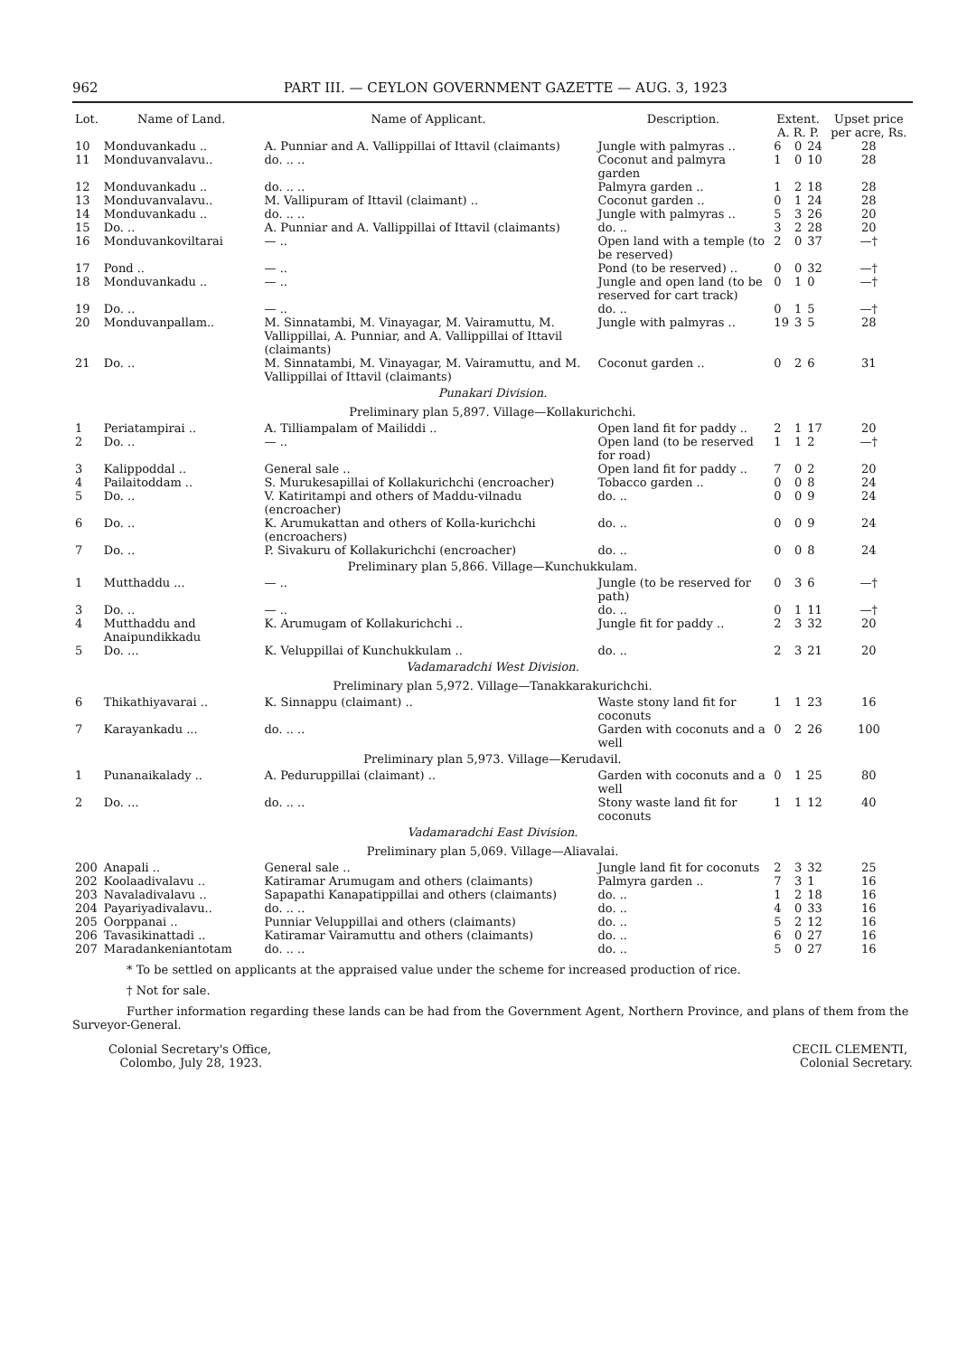962 PART III. — CEYLON GOVERNMENT GAZETTE — AUG. 3, 1923
| Lot. | Name of Land. | Name of Applicant. | Description. | Extent. A. R. P. | | | Upset price per acre, Rs. |
| --- | --- | --- | --- | --- | --- | --- | --- |
| 10 | Monduvankadu .. | A. Punniar and A. Vallippillai of Ittavil (claimants) | Jungle with palmyras .. | 6 | 0 | 24 | 28 |
| 11 | Monduvanvalavu.. | do. .. .. | Coconut and palmyra garden | 1 | 0 | 10 | 28 |
| 12 | Monduvankadu .. | do. .. .. | Palmyra garden .. | 1 | 2 | 18 | 28 |
| 13 | Monduvanvalavu.. | M. Vallipuram of Ittavil (claimant) .. | Coconut garden .. | 0 | 1 | 24 | 28 |
| 14 | Monduvankadu .. | do. .. .. | Jungle with palmyras .. | 5 | 3 | 26 | 20 |
| 15 | Do. .. | A. Punniar and A. Vallippillai of Ittavil (claimants) | do. .. | 3 | 2 | 28 | 20 |
| 16 | Monduvankoviltarai | — .. | Open land with a temple (to be reserved) | 2 | 0 | 37 | —† |
| 17 | Pond .. | — .. | Pond (to be reserved) .. | 0 | 0 | 32 | —† |
| 18 | Monduvankadu .. | — .. | Jungle and open land (to be reserved for cart track) | 0 | 1 | 0 | —† |
| 19 | Do. .. | — .. | do. .. | 0 | 1 | 5 | —† |
| 20 | Monduvanpallam.. | M. Sinnatambi, M. Vinayagar, M. Vairamuttu, M. Vallippillai, A. Punniar, and A. Vallippillai of Ittavil (claimants) | Jungle with palmyras .. | 19 | 3 | 5 | 28 |
| 21 | Do. .. | M. Sinnatambi, M. Vinayagar, M. Vairamuttu, and M. Vallippillai of Ittavil (claimants) | Coconut garden .. | 0 | 2 | 6 | 31 |
| Punakari Division. | | | | | | | |
| Preliminary plan 5,897. Village—Kollakurichchi. | | | | | | | |
| 1 | Periatampirai .. | A. Tilliampalam of Mailiddi .. | Open land fit for paddy .. | 2 | 1 | 17 | 20 |
| 2 | Do. .. | — .. | Open land (to be reserved for road) | 1 | 1 | 2 | —† |
| 3 | Kalippoddal .. | General sale .. | Open land fit for paddy .. | 7 | 0 | 2 | 20 |
| 4 | Pailaitoddam .. | S. Murukesapillai of Kollakurichchi (encroacher) | Tobacco garden .. | 0 | 0 | 8 | 24 |
| 5 | Do. .. | V. Katiritampi and others of Maddu-vilnadu (encroacher) | do. .. | 0 | 0 | 9 | 24 |
| 6 | Do. .. | K. Arumukattan and others of Kolla-kurichchi (encroachers) | do. .. | 0 | 0 | 9 | 24 |
| 7 | Do. .. | P. Sivakuru of Kollakurichchi (encroacher) | do. .. | 0 | 0 | 8 | 24 |
| Preliminary plan 5,866. Village—Kunchukkulam. | | | | | | | |
| 1 | Mutthaddu ... | — .. | Jungle (to be reserved for path) | 0 | 3 | 6 | —† |
| 3 | Do. .. | — .. | do. .. | 0 | 1 | 11 | —† |
| 4 | Mutthaddu and Anaipundikkadu | K. Arumugam of Kollakurichchi .. | Jungle fit for paddy .. | 2 | 3 | 32 | 20 |
| 5 | Do. ... | K. Veluppillai of Kunchukkulam .. | do. .. | 2 | 3 | 21 | 20 |
| Vadamaradchi West Division. | | | | | | | |
| Preliminary plan 5,972. Village—Tanakkarakurichchi. | | | | | | | |
| 6 | Thikathiyavarai .. | K. Sinnappu (claimant) .. | Waste stony land fit for coconuts | 1 | 1 | 23 | 16 |
| 7 | Karayankadu ... | do. .. .. | Garden with coconuts and a well | 0 | 2 | 26 | 100 |
| Preliminary plan 5,973. Village—Kerudavil. | | | | | | | |
| 1 | Punanaikalady .. | A. Peduruppillai (claimant) .. | Garden with coconuts and a well | 0 | 1 | 25 | 80 |
| 2 | Do. ... | do. .. .. | Stony waste land fit for coconuts | 1 | 1 | 12 | 40 |
| Vadamaradchi East Division. | | | | | | | |
| Preliminary plan 5,069. Village—Aliavalai. | | | | | | | |
| 200 | Anapali .. | General sale .. | Jungle land fit for coconuts | 2 | 3 | 32 | 25 |
| 202 | Koolaadivalavu .. | Katiramar Arumugam and others (claimants) | Palmyra garden .. | 7 | 3 | 1 | 16 |
| 203 | Navaladivalavu .. | Sapapathi Kanapatippillai and others (claimants) | do. .. | 1 | 2 | 18 | 16 |
| 204 | Payariyadivalavu.. | do. .. .. | do. .. | 4 | 0 | 33 | 16 |
| 205 | Oorppanai .. | Punniar Veluppillai and others (claimants) | do. .. | 5 | 2 | 12 | 16 |
| 206 | Tavasikinattadi .. | Katiramar Vairamuttu and others (claimants) | do. .. | 6 | 0 | 27 | 16 |
| 207 | Maradankeniantotam | do. .. .. | do. .. | 5 | 0 | 27 | 16 |
* To be settled on applicants at the appraised value under the scheme for increased production of rice.
† Not for sale.
Further information regarding these lands can be had from the Government Agent, Northern Province, and plans of them from the Surveyor-General.
Colonial Secretary's Office,
Colombo, July 28, 1923.
CECIL CLEMENTI,
Colonial Secretary.